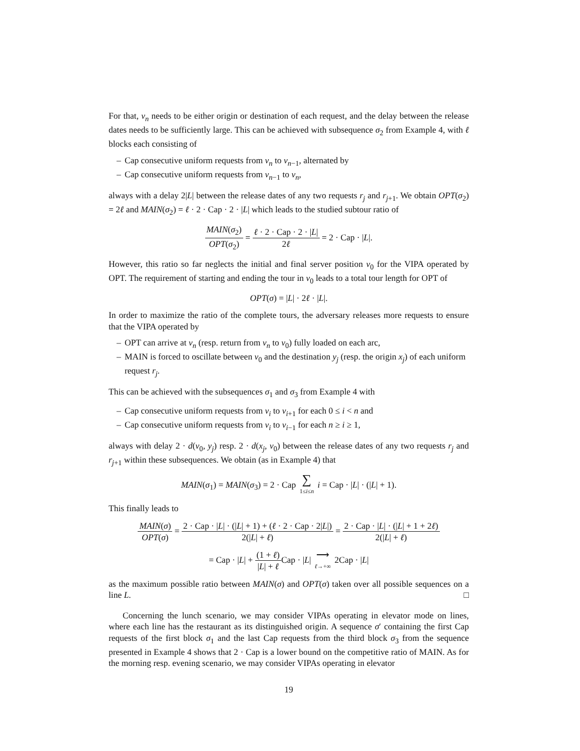For that, v<sub>n</sub> needs to be either origin or destination of each request, and the delay between the release dates needs to be sufficiently large. This can be achieved with subsequence σ<sub>2</sub> from Example 4, with ℓ blocks each consisting of
– Cap consecutive uniform requests from v<sub>n</sub> to v<sub>n−1</sub>, alternated by
– Cap consecutive uniform requests from v<sub>n−1</sub> to v<sub>n</sub>,
always with a delay 2|L| between the release dates of any two requests r<sub>j</sub> and r<sub>j+1</sub>. We obtain OPT(σ<sub>2</sub>) = 2ℓ and MAIN(σ<sub>2</sub>) = ℓ · 2 · Cap · 2 · |L| which leads to the studied subtour ratio of
MAIN(σ<sub>2</sub>) OPT(σ<sub>2</sub>) = ℓ · 2 · Cap · 2 · |L| 2ℓ = 2 · Cap · |L|.
However, this ratio so far neglects the initial and final server position v<sub>0</sub> for the VIPA operated by OPT. The requirement of starting and ending the tour in v<sub>0</sub> leads to a total tour length for OPT of
OPT(σ) = |L| · 2ℓ · |L|.
In order to maximize the ratio of the complete tours, the adversary releases more requests to ensure that the VIPA operated by
– OPT can arrive at v<sub>n</sub> (resp. return from v<sub>n</sub> to v<sub>0</sub>) fully loaded on each arc,
– MAIN is forced to oscillate between v<sub>0</sub> and the destination y<sub>j</sub> (resp. the origin x<sub>j</sub>) of each uniform request r<sub>j</sub>.
This can be achieved with the subsequences σ<sub>1</sub> and σ<sub>3</sub> from Example 4 with
– Cap consecutive uniform requests from v<sub>i</sub> to v<sub>i+1</sub> for each 0 ≤ i < n and
– Cap consecutive uniform requests from v<sub>i</sub> to v<sub>i−1</sub> for each n ≥ i ≥ 1,
always with delay 2 · d(v<sub>0</sub>, y<sub>j</sub>) resp. 2 · d(x<sub>j</sub>, v<sub>0</sub>) between the release dates of any two requests r<sub>j</sub> and r<sub>j+1</sub> within these subsequences. We obtain (as in Example 4) that
MAIN(σ<sub>1</sub>) = MAIN(σ<sub>3</sub>) = 2 · Cap ∑ 1≤i≤n i = Cap · |L| · (|L| + 1).
This finally leads to
MAIN(σ) OPT(σ) = 2 · Cap · |L| · (|L| + 1) + (ℓ · 2 · Cap · 2|L|) 2(|L| + ℓ) = 2 · Cap · |L| · (|L| + 1 + 2ℓ) 2(|L| + ℓ)
= Cap · |L| + (1 + ℓ) |L| + ℓ Cap · |L| ⟶ ℓ→+∞ 2Cap · |L|
as the maximum possible ratio between MAIN(σ) and OPT(σ) taken over all possible sequences on a line L. □
Concerning the lunch scenario, we may consider VIPAs operating in elevator mode on lines, where each line has the restaurant as its distinguished origin. A sequence σ′ containing the first Cap requests of the first block σ<sub>1</sub> and the last Cap requests from the third block σ<sub>3</sub> from the sequence presented in Example 4 shows that 2 · Cap is a lower bound on the competitive ratio of MAIN. As for the morning resp. evening scenario, we may consider VIPAs operating in elevator
19